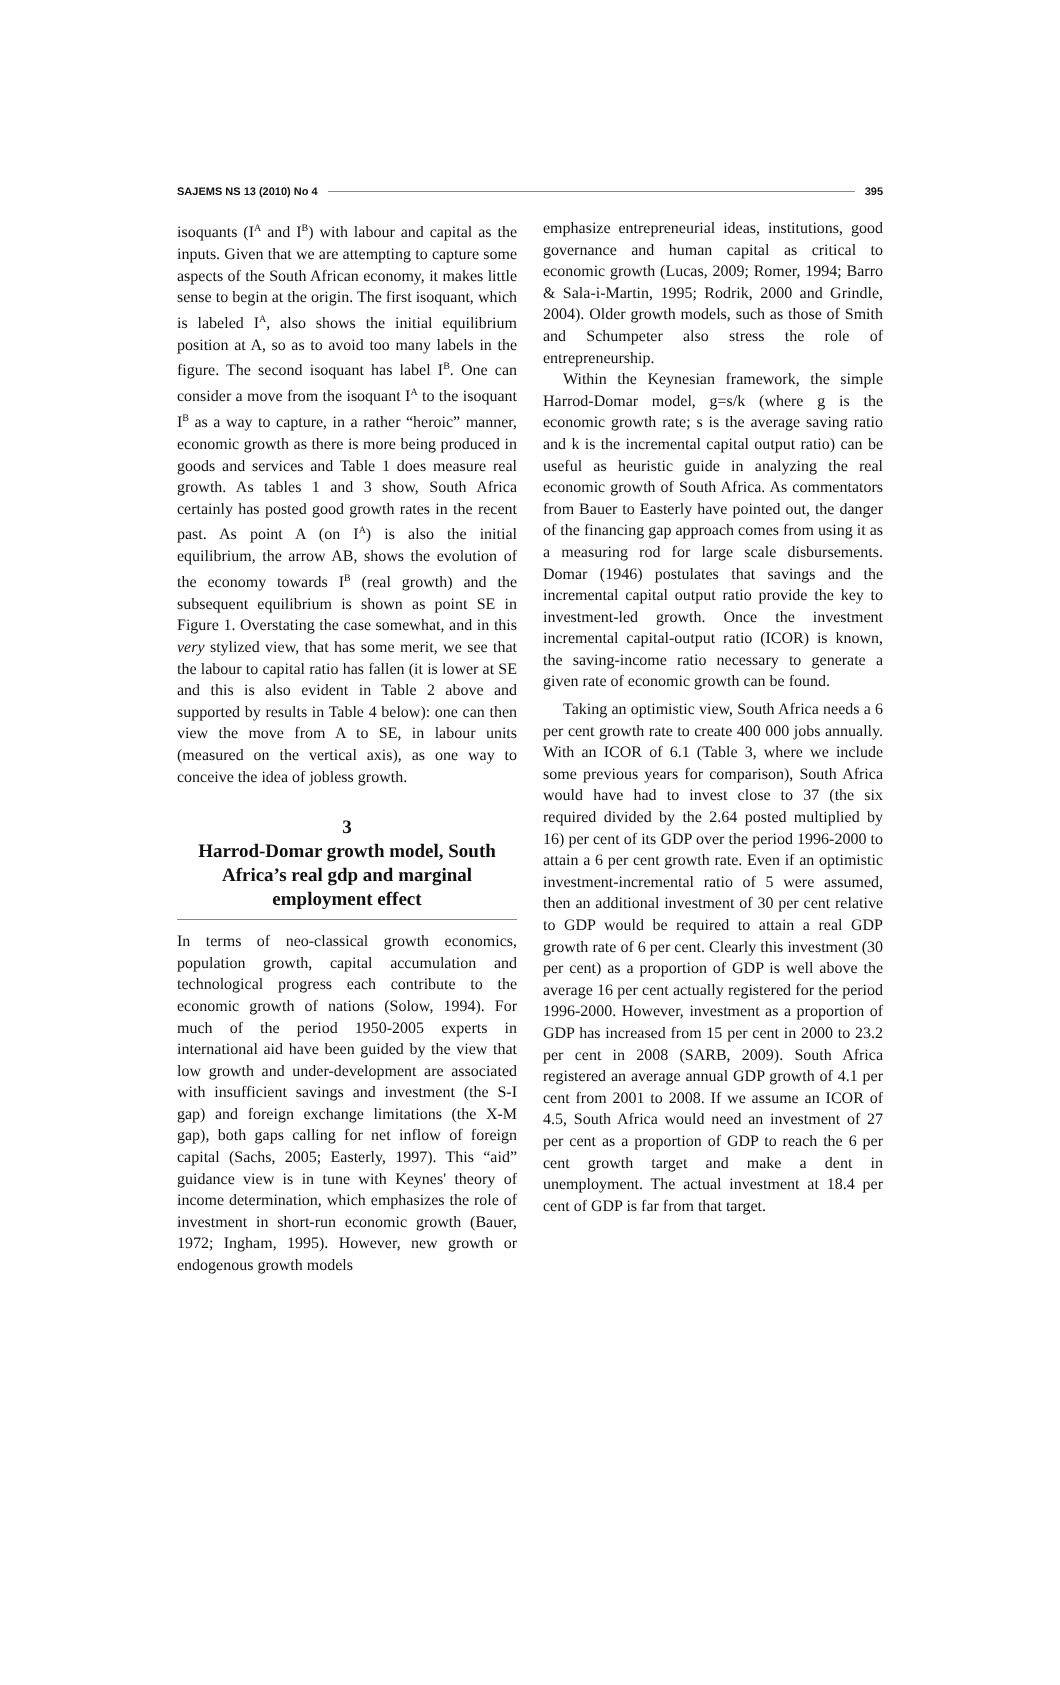SAJEMS NS 13 (2010) No 4 395
isoquants (I<sup>A</sup> and I<sup>B</sup>) with labour and capital as the inputs. Given that we are attempting to capture some aspects of the South African economy, it makes little sense to begin at the origin. The first isoquant, which is labeled I<sup>A</sup>, also shows the initial equilibrium position at A, so as to avoid too many labels in the figure. The second isoquant has label I<sup>B</sup>. One can consider a move from the isoquant I<sup>A</sup> to the isoquant I<sup>B</sup> as a way to capture, in a rather “heroic” manner, economic growth as there is more being produced in goods and services and Table 1 does measure real growth. As tables 1 and 3 show, South Africa certainly has posted good growth rates in the recent past. As point A (on I<sup>A</sup>) is also the initial equilibrium, the arrow AB, shows the evolution of the economy towards I<sup>B</sup> (real growth) and the subsequent equilibrium is shown as point SE in Figure 1. Overstating the case somewhat, and in this very stylized view, that has some merit, we see that the labour to capital ratio has fallen (it is lower at SE and this is also evident in Table 2 above and supported by results in Table 4 below): one can then view the move from A to SE, in labour units (measured on the vertical axis), as one way to conceive the idea of jobless growth.
3
Harrod-Domar growth model, South Africa’s real gdp and marginal employment effect
In terms of neo-classical growth economics, population growth, capital accumulation and technological progress each contribute to the economic growth of nations (Solow, 1994). For much of the period 1950-2005 experts in international aid have been guided by the view that low growth and under-development are associated with insufficient savings and investment (the S-I gap) and foreign exchange limitations (the X-M gap), both gaps calling for net inflow of foreign capital (Sachs, 2005; Easterly, 1997). This “aid” guidance view is in tune with Keynes' theory of income determination, which emphasizes the role of investment in short-run economic growth (Bauer, 1972; Ingham, 1995). However, new growth or endogenous growth models
emphasize entrepreneurial ideas, institutions, good governance and human capital as critical to economic growth (Lucas, 2009; Romer, 1994; Barro & Sala-i-Martin, 1995; Rodrik, 2000 and Grindle, 2004). Older growth models, such as those of Smith and Schumpeter also stress the role of entrepreneurship.
Within the Keynesian framework, the simple Harrod-Domar model, g=s/k (where g is the economic growth rate; s is the average saving ratio and k is the incremental capital output ratio) can be useful as heuristic guide in analyzing the real economic growth of South Africa. As commentators from Bauer to Easterly have pointed out, the danger of the financing gap approach comes from using it as a measuring rod for large scale disbursements. Domar (1946) postulates that savings and the incremental capital output ratio provide the key to investment-led growth. Once the investment incremental capital-output ratio (ICOR) is known, the saving-income ratio necessary to generate a given rate of economic growth can be found.
Taking an optimistic view, South Africa needs a 6 per cent growth rate to create 400 000 jobs annually. With an ICOR of 6.1 (Table 3, where we include some previous years for comparison), South Africa would have had to invest close to 37 (the six required divided by the 2.64 posted multiplied by 16) per cent of its GDP over the period 1996-2000 to attain a 6 per cent growth rate. Even if an optimistic investment-incremental ratio of 5 were assumed, then an additional investment of 30 per cent relative to GDP would be required to attain a real GDP growth rate of 6 per cent. Clearly this investment (30 per cent) as a proportion of GDP is well above the average 16 per cent actually registered for the period 1996-2000. However, investment as a proportion of GDP has increased from 15 per cent in 2000 to 23.2 per cent in 2008 (SARB, 2009). South Africa registered an average annual GDP growth of 4.1 per cent from 2001 to 2008. If we assume an ICOR of 4.5, South Africa would need an investment of 27 per cent as a proportion of GDP to reach the 6 per cent growth target and make a dent in unemployment. The actual investment at 18.4 per cent of GDP is far from that target.